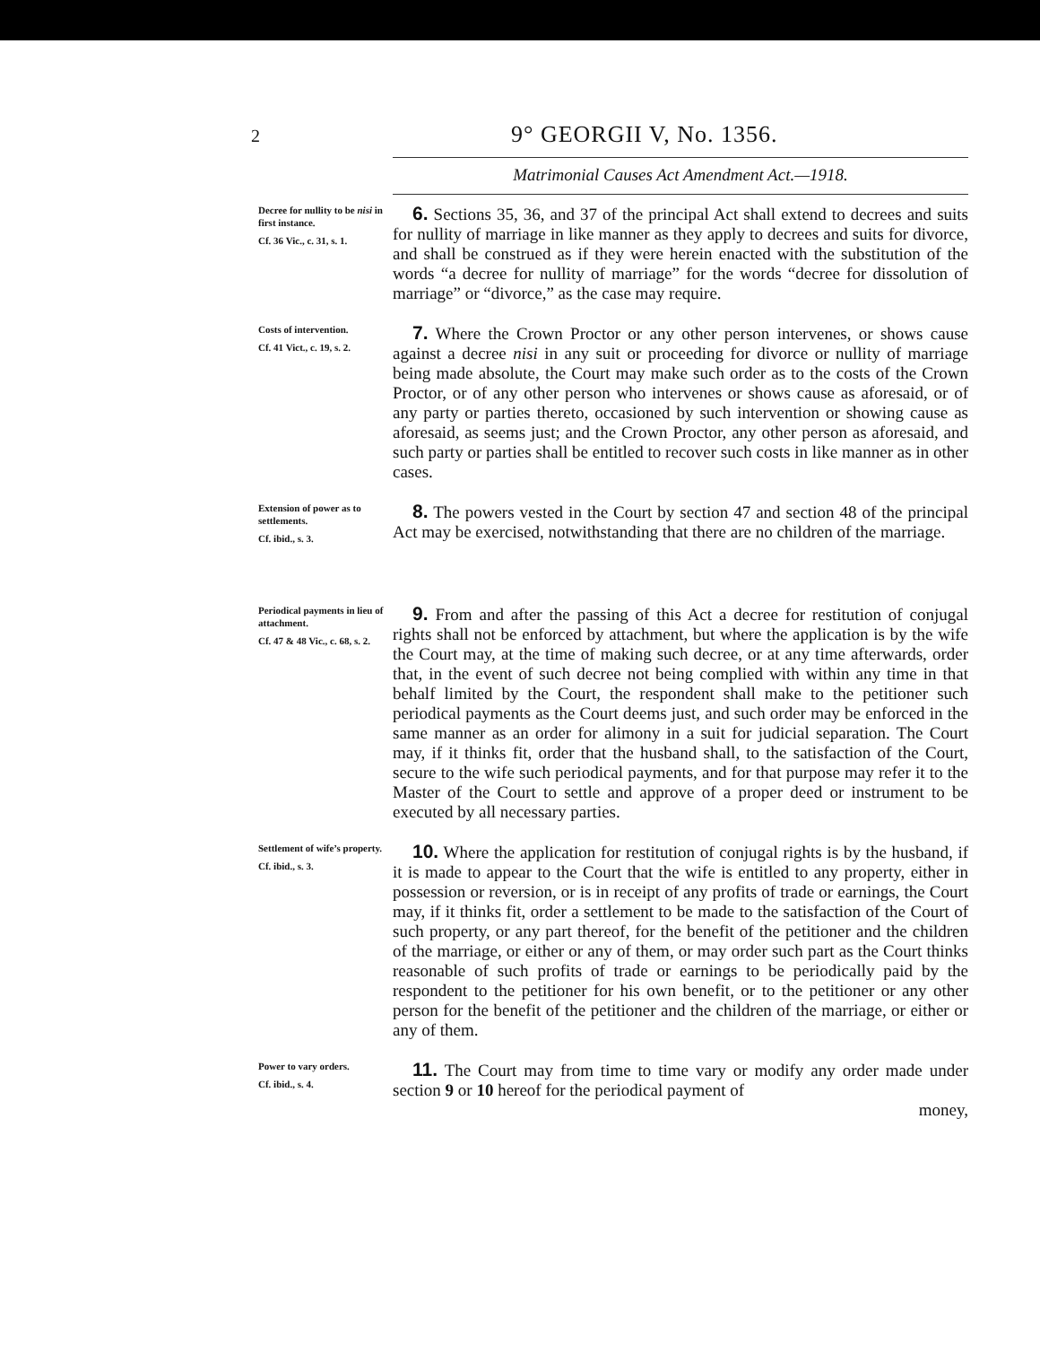2 9° GEORGII V, No. 1356.
Matrimonial Causes Act Amendment Act.—1918.
Decree for nullity to be nisi in first instance.
Cf. 36 Vic., c. 31, s. 1.
6. Sections 35, 36, and 37 of the principal Act shall extend to decrees and suits for nullity of marriage in like manner as they apply to decrees and suits for divorce, and shall be construed as if they were herein enacted with the substitution of the words “a decree for nullity of marriage” for the words “decree for dissolution of marriage” or “divorce,” as the case may require.
Costs of intervention.
Cf. 41 Vict., c. 19, s. 2.
7. Where the Crown Proctor or any other person intervenes, or shows cause against a decree nisi in any suit or proceeding for divorce or nullity of marriage being made absolute, the Court may make such order as to the costs of the Crown Proctor, or of any other person who intervenes or shows cause as aforesaid, or of any party or parties thereto, occasioned by such intervention or showing cause as aforesaid, as seems just; and the Crown Proctor, any other person as aforesaid, and such party or parties shall be entitled to recover such costs in like manner as in other cases.
Extension of power as to settlements.
Cf. ibid., s. 3.
8. The powers vested in the Court by section 47 and section 48 of the principal Act may be exercised, notwithstanding that there are no children of the marriage.
Periodical payments in lieu of attachment.
Cf. 47 & 48 Vic., c. 68, s. 2.
9. From and after the passing of this Act a decree for restitution of conjugal rights shall not be enforced by attachment, but where the application is by the wife the Court may, at the time of making such decree, or at any time afterwards, order that, in the event of such decree not being complied with within any time in that behalf limited by the Court, the respondent shall make to the petitioner such periodical payments as the Court deems just, and such order may be enforced in the same manner as an order for alimony in a suit for judicial separation. The Court may, if it thinks fit, order that the husband shall, to the satisfaction of the Court, secure to the wife such periodical payments, and for that purpose may refer it to the Master of the Court to settle and approve of a proper deed or instrument to be executed by all necessary parties.
Settlement of wife’s property.
Cf. ibid., s. 3.
10. Where the application for restitution of conjugal rights is by the husband, if it is made to appear to the Court that the wife is entitled to any property, either in possession or reversion, or is in receipt of any profits of trade or earnings, the Court may, if it thinks fit, order a settlement to be made to the satisfaction of the Court of such property, or any part thereof, for the benefit of the petitioner and the children of the marriage, or either or any of them, or may order such part as the Court thinks reasonable of such profits of trade or earnings to be periodically paid by the respondent to the petitioner for his own benefit, or to the petitioner or any other person for the benefit of the petitioner and the children of the marriage, or either or any of them.
Power to vary orders.
Cf. ibid., s. 4.
11. The Court may from time to time vary or modify any order made under section 9 or 10 hereof for the periodical payment of
money,